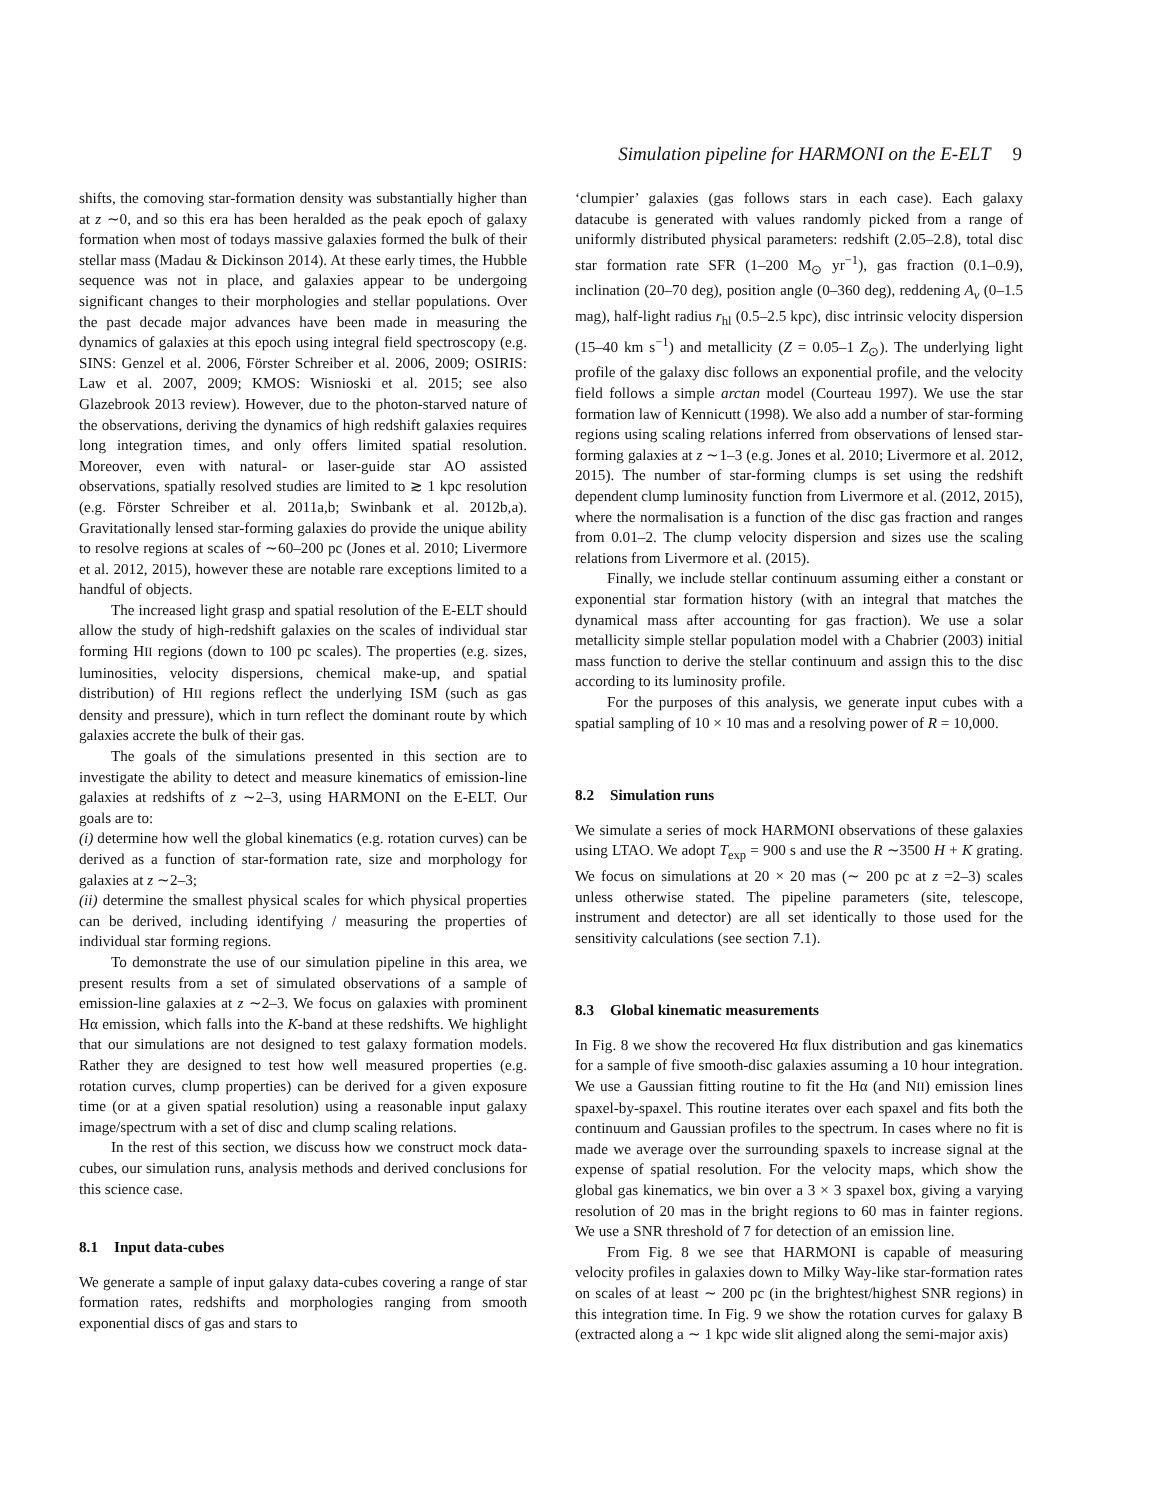Simulation pipeline for HARMONI on the E-ELT 9
shifts, the comoving star-formation density was substantially higher than at z ∼0, and so this era has been heralded as the peak epoch of galaxy formation when most of todays massive galaxies formed the bulk of their stellar mass (Madau & Dickinson 2014). At these early times, the Hubble sequence was not in place, and galaxies appear to be undergoing significant changes to their morphologies and stellar populations. Over the past decade major advances have been made in measuring the dynamics of galaxies at this epoch using integral field spectroscopy (e.g. SINS: Genzel et al. 2006, Förster Schreiber et al. 2006, 2009; OSIRIS: Law et al. 2007, 2009; KMOS: Wisnioski et al. 2015; see also Glazebrook 2013 review). However, due to the photon-starved nature of the observations, deriving the dynamics of high redshift galaxies requires long integration times, and only offers limited spatial resolution. Moreover, even with natural- or laser-guide star AO assisted observations, spatially resolved studies are limited to ≳ 1 kpc resolution (e.g. Förster Schreiber et al. 2011a,b; Swinbank et al. 2012b,a). Gravitationally lensed star-forming galaxies do provide the unique ability to resolve regions at scales of ∼60–200 pc (Jones et al. 2010; Livermore et al. 2012, 2015), however these are notable rare exceptions limited to a handful of objects.
The increased light grasp and spatial resolution of the E-ELT should allow the study of high-redshift galaxies on the scales of individual star forming HII regions (down to 100 pc scales). The properties (e.g. sizes, luminosities, velocity dispersions, chemical make-up, and spatial distribution) of HII regions reflect the underlying ISM (such as gas density and pressure), which in turn reflect the dominant route by which galaxies accrete the bulk of their gas.
The goals of the simulations presented in this section are to investigate the ability to detect and measure kinematics of emission-line galaxies at redshifts of z ∼2–3, using HARMONI on the E-ELT. Our goals are to:
(i) determine how well the global kinematics (e.g. rotation curves) can be derived as a function of star-formation rate, size and morphology for galaxies at z ∼2–3;
(ii) determine the smallest physical scales for which physical properties can be derived, including identifying / measuring the properties of individual star forming regions.
To demonstrate the use of our simulation pipeline in this area, we present results from a set of simulated observations of a sample of emission-line galaxies at z ∼2–3. We focus on galaxies with prominent Hα emission, which falls into the K-band at these redshifts. We highlight that our simulations are not designed to test galaxy formation models. Rather they are designed to test how well measured properties (e.g. rotation curves, clump properties) can be derived for a given exposure time (or at a given spatial resolution) using a reasonable input galaxy image/spectrum with a set of disc and clump scaling relations.
In the rest of this section, we discuss how we construct mock data-cubes, our simulation runs, analysis methods and derived conclusions for this science case.
8.1 Input data-cubes
We generate a sample of input galaxy data-cubes covering a range of star formation rates, redshifts and morphologies ranging from smooth exponential discs of gas and stars to
‘clumpier’ galaxies (gas follows stars in each case). Each galaxy datacube is generated with values randomly picked from a range of uniformly distributed physical parameters: redshift (2.05–2.8), total disc star formation rate SFR (1–200 M<sub>⊙</sub> yr<sup>−1</sup>), gas fraction (0.1–0.9), inclination (20–70 deg), position angle (0–360 deg), reddening A<sub>v</sub> (0–1.5 mag), half-light radius r<sub>hl</sub> (0.5–2.5 kpc), disc intrinsic velocity dispersion (15–40 km s<sup>−1</sup>) and metallicity (Z = 0.05–1 Z<sub>⊙</sub>). The underlying light profile of the galaxy disc follows an exponential profile, and the velocity field follows a simple arctan model (Courteau 1997). We use the star formation law of Kennicutt (1998). We also add a number of star-forming regions using scaling relations inferred from observations of lensed star-forming galaxies at z ∼1–3 (e.g. Jones et al. 2010; Livermore et al. 2012, 2015). The number of star-forming clumps is set using the redshift dependent clump luminosity function from Livermore et al. (2012, 2015), where the normalisation is a function of the disc gas fraction and ranges from 0.01–2. The clump velocity dispersion and sizes use the scaling relations from Livermore et al. (2015).
Finally, we include stellar continuum assuming either a constant or exponential star formation history (with an integral that matches the dynamical mass after accounting for gas fraction). We use a solar metallicity simple stellar population model with a Chabrier (2003) initial mass function to derive the stellar continuum and assign this to the disc according to its luminosity profile.
For the purposes of this analysis, we generate input cubes with a spatial sampling of 10 × 10 mas and a resolving power of R = 10,000.
8.2 Simulation runs
We simulate a series of mock HARMONI observations of these galaxies using LTAO. We adopt T<sub>exp</sub> = 900 s and use the R ∼3500 H + K grating. We focus on simulations at 20 × 20 mas (∼ 200 pc at z =2–3) scales unless otherwise stated. The pipeline parameters (site, telescope, instrument and detector) are all set identically to those used for the sensitivity calculations (see section 7.1).
8.3 Global kinematic measurements
In Fig. 8 we show the recovered Hα flux distribution and gas kinematics for a sample of five smooth-disc galaxies assuming a 10 hour integration. We use a Gaussian fitting routine to fit the Hα (and NII) emission lines spaxel-by-spaxel. This routine iterates over each spaxel and fits both the continuum and Gaussian profiles to the spectrum. In cases where no fit is made we average over the surrounding spaxels to increase signal at the expense of spatial resolution. For the velocity maps, which show the global gas kinematics, we bin over a 3 × 3 spaxel box, giving a varying resolution of 20 mas in the bright regions to 60 mas in fainter regions. We use a SNR threshold of 7 for detection of an emission line.
From Fig. 8 we see that HARMONI is capable of measuring velocity profiles in galaxies down to Milky Way-like star-formation rates on scales of at least ∼ 200 pc (in the brightest/highest SNR regions) in this integration time. In Fig. 9 we show the rotation curves for galaxy B (extracted along a ∼ 1 kpc wide slit aligned along the semi-major axis)